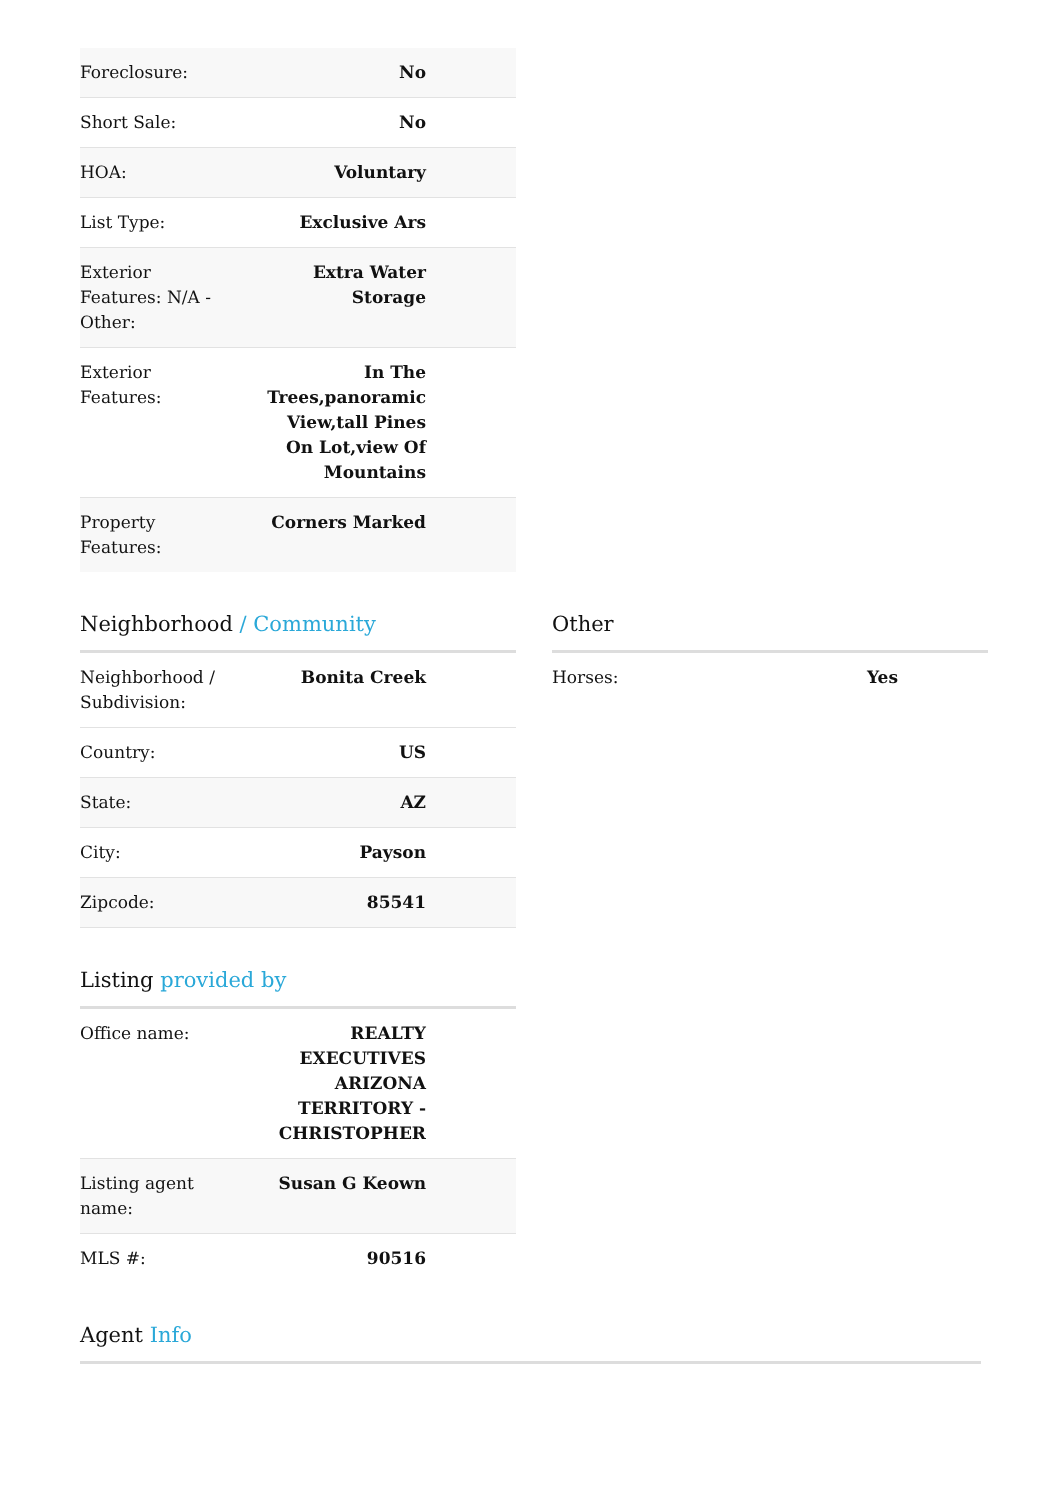| Foreclosure: | No |
| Short Sale: | No |
| HOA: | Voluntary |
| List Type: | Exclusive Ars |
| Exterior Features: N/A - Other: | Extra Water Storage |
| Exterior Features: | In The Trees,panoramic View,tall Pines On Lot,view Of Mountains |
| Property Features: | Corners Marked |
Neighborhood / Community
| Neighborhood / Subdivision: | Bonita Creek |
| Country: | US |
| State: | AZ |
| City: | Payson |
| Zipcode: | 85541 |
Other
| Horses: | Yes |
Listing provided by
| Office name: | REALTY EXECUTIVES ARIZONA TERRITORY - CHRISTOPHER |
| Listing agent name: | Susan G Keown |
| MLS #: | 90516 |
Agent Info